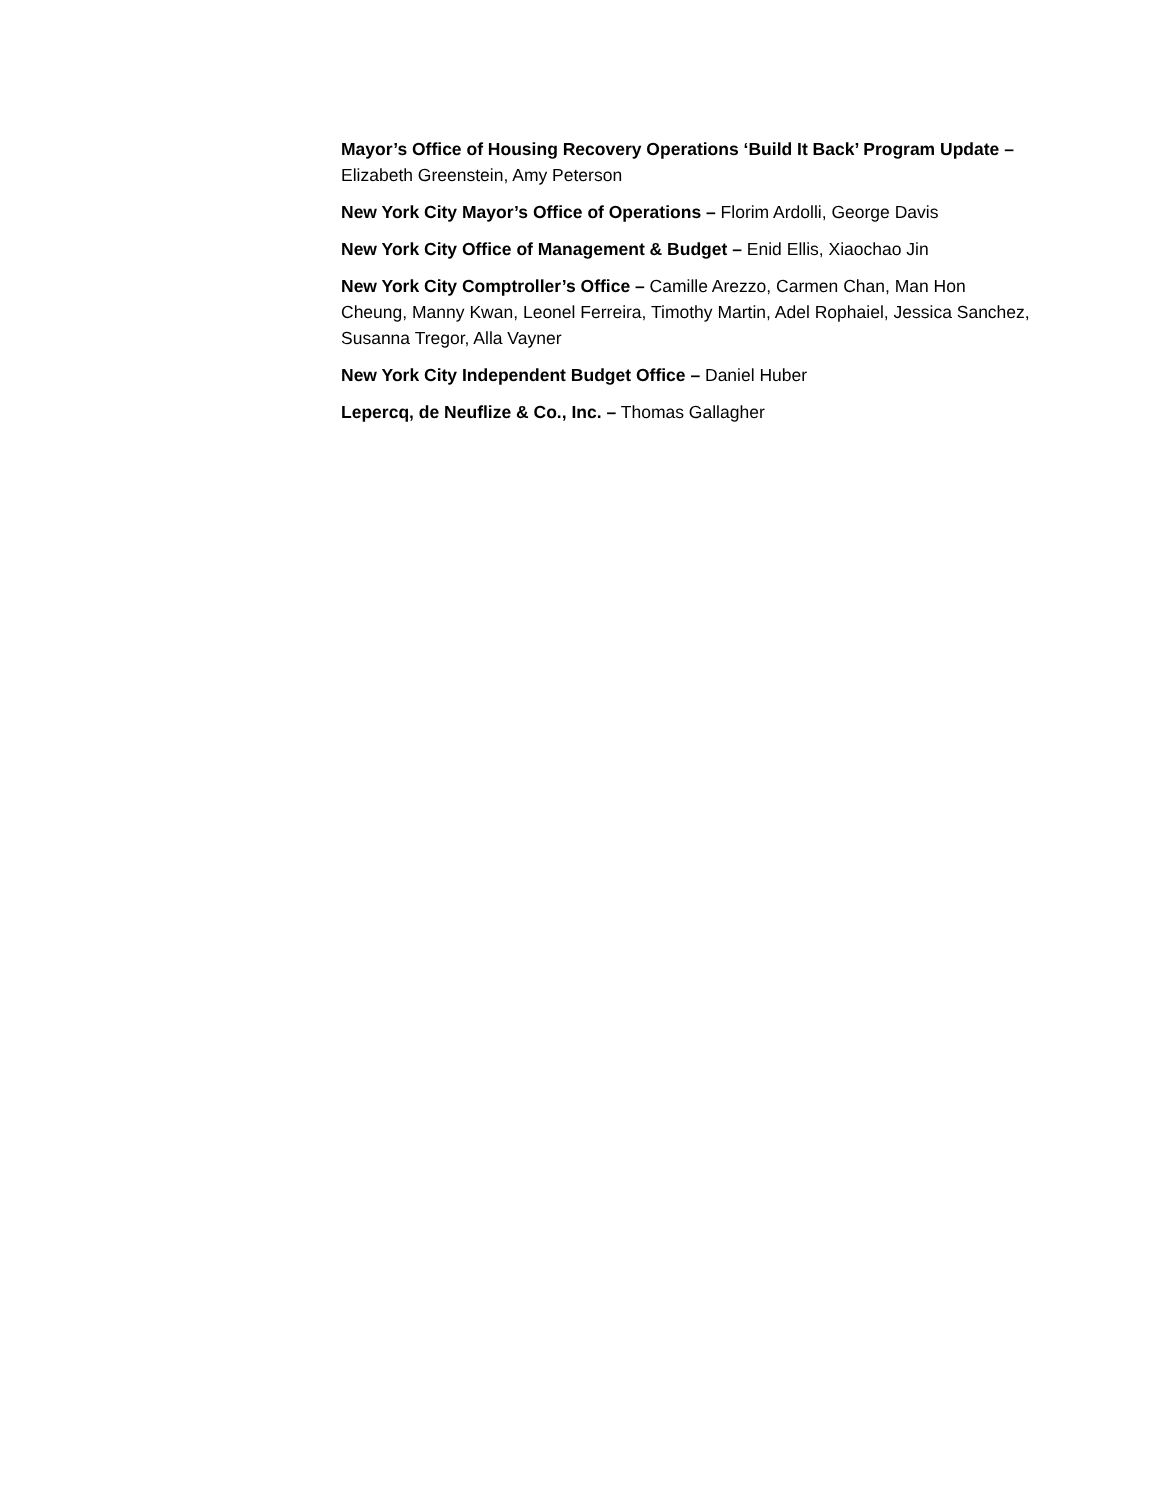Mayor’s Office of Housing Recovery Operations ‘Build It Back’ Program Update – Elizabeth Greenstein, Amy Peterson
New York City Mayor’s Office of Operations – Florim Ardolli, George Davis
New York City Office of Management & Budget – Enid Ellis, Xiaochao Jin
New York City Comptroller’s Office – Camille Arezzo, Carmen Chan, Man Hon Cheung, Manny Kwan, Leonel Ferreira, Timothy Martin, Adel Rophaiel, Jessica Sanchez, Susanna Tregor, Alla Vayner
New York City Independent Budget Office – Daniel Huber
Lepercq, de Neuflize & Co., Inc. – Thomas Gallagher